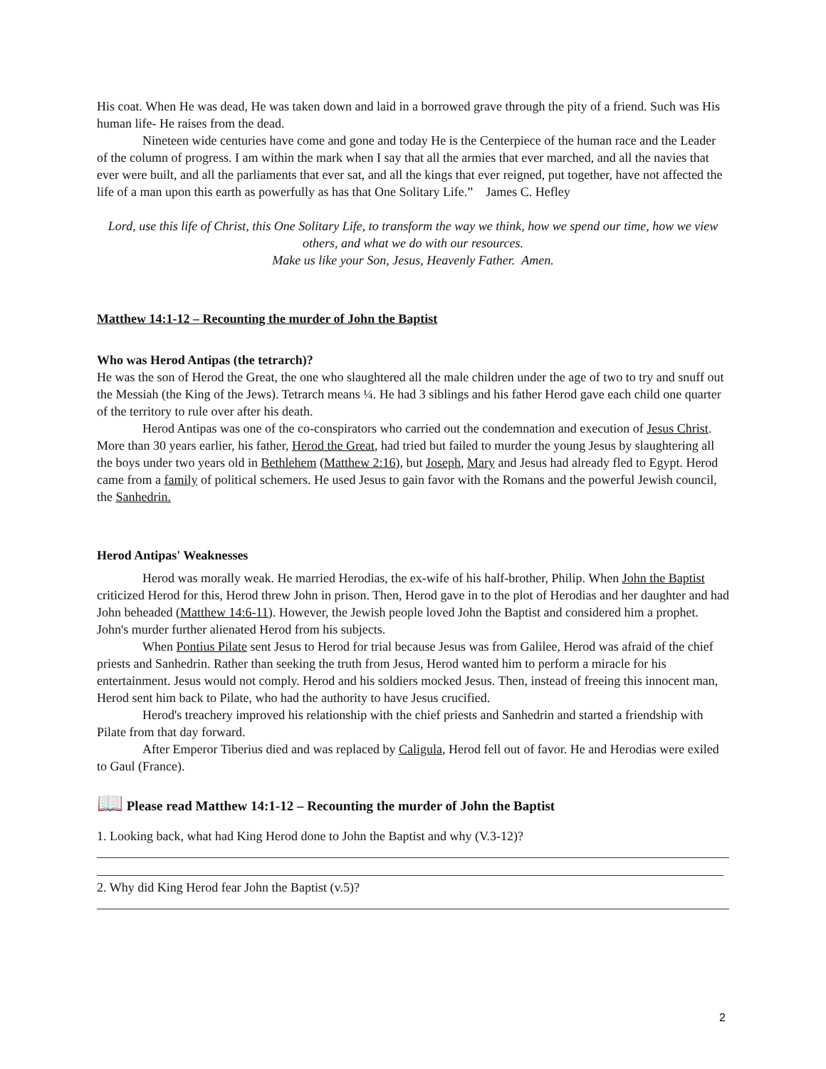His coat. When He was dead, He was taken down and laid in a borrowed grave through the pity of a friend. Such was His human life- He raises from the dead.
Nineteen wide centuries have come and gone and today He is the Centerpiece of the human race and the Leader of the column of progress. I am within the mark when I say that all the armies that ever marched, and all the navies that ever were built, and all the parliaments that ever sat, and all the kings that ever reigned, put together, have not affected the life of a man upon this earth as powerfully as has that One Solitary Life.” James C. Hefley
Lord, use this life of Christ, this One Solitary Life, to transform the way we think, how we spend our time, how we view others, and what we do with our resources.
Make us like your Son, Jesus, Heavenly Father. Amen.
Matthew 14:1-12 – Recounting the murder of John the Baptist
Who was Herod Antipas (the tetrarch)?
He was the son of Herod the Great, the one who slaughtered all the male children under the age of two to try and snuff out the Messiah (the King of the Jews). Tetrarch means ¼. He had 3 siblings and his father Herod gave each child one quarter of the territory to rule over after his death.
Herod Antipas was one of the co-conspirators who carried out the condemnation and execution of Jesus Christ. More than 30 years earlier, his father, Herod the Great, had tried but failed to murder the young Jesus by slaughtering all the boys under two years old in Bethlehem (Matthew 2:16), but Joseph, Mary and Jesus had already fled to Egypt. Herod came from a family of political schemers. He used Jesus to gain favor with the Romans and the powerful Jewish council, the Sanhedrin.
Herod Antipas' Weaknesses
Herod was morally weak. He married Herodias, the ex-wife of his half-brother, Philip. When John the Baptist criticized Herod for this, Herod threw John in prison. Then, Herod gave in to the plot of Herodias and her daughter and had John beheaded (Matthew 14:6-11). However, the Jewish people loved John the Baptist and considered him a prophet. John's murder further alienated Herod from his subjects.
When Pontius Pilate sent Jesus to Herod for trial because Jesus was from Galilee, Herod was afraid of the chief priests and Sanhedrin. Rather than seeking the truth from Jesus, Herod wanted him to perform a miracle for his entertainment. Jesus would not comply. Herod and his soldiers mocked Jesus. Then, instead of freeing this innocent man, Herod sent him back to Pilate, who had the authority to have Jesus crucified.
Herod's treachery improved his relationship with the chief priests and Sanhedrin and started a friendship with Pilate from that day forward.
After Emperor Tiberius died and was replaced by Caligula, Herod fell out of favor. He and Herodias were exiled to Gaul (France).
📖 Please read Matthew 14:1-12 – Recounting the murder of John the Baptist
1. Looking back, what had King Herod done to John the Baptist and why (V.3-12)?
2. Why did King Herod fear John the Baptist (v.5)?
2